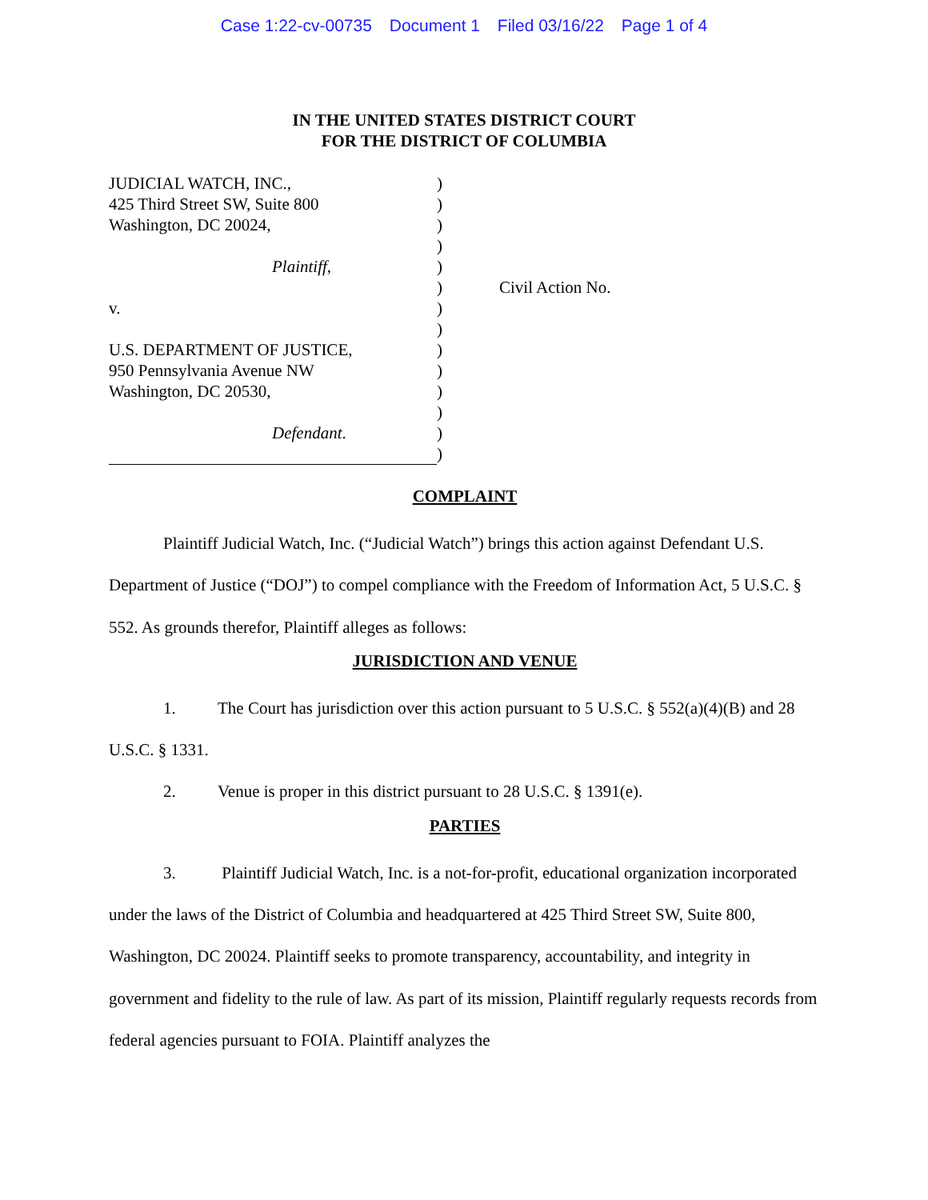Case 1:22-cv-00735 Document 1 Filed 03/16/22 Page 1 of 4
IN THE UNITED STATES DISTRICT COURT
FOR THE DISTRICT OF COLUMBIA
JUDICIAL WATCH, INC.,
425 Third Street SW, Suite 800
Washington, DC 20024,
Plaintiff,
v.
U.S. DEPARTMENT OF JUSTICE,
950 Pennsylvania Avenue NW
Washington, DC 20530,
Defendant.
)
)
)
)
)
)
)
)
)
)
)
)
)
)
Civil Action No.
COMPLAINT
Plaintiff Judicial Watch, Inc. (“Judicial Watch”) brings this action against Defendant U.S. Department of Justice (“DOJ”) to compel compliance with the Freedom of Information Act, 5 U.S.C. § 552. As grounds therefor, Plaintiff alleges as follows:
JURISDICTION AND VENUE
1. The Court has jurisdiction over this action pursuant to 5 U.S.C. § 552(a)(4)(B) and 28 U.S.C. § 1331.
2. Venue is proper in this district pursuant to 28 U.S.C. § 1391(e).
PARTIES
3. Plaintiff Judicial Watch, Inc. is a not-for-profit, educational organization incorporated under the laws of the District of Columbia and headquartered at 425 Third Street SW, Suite 800, Washington, DC 20024. Plaintiff seeks to promote transparency, accountability, and integrity in government and fidelity to the rule of law. As part of its mission, Plaintiff regularly requests records from federal agencies pursuant to FOIA. Plaintiff analyzes the